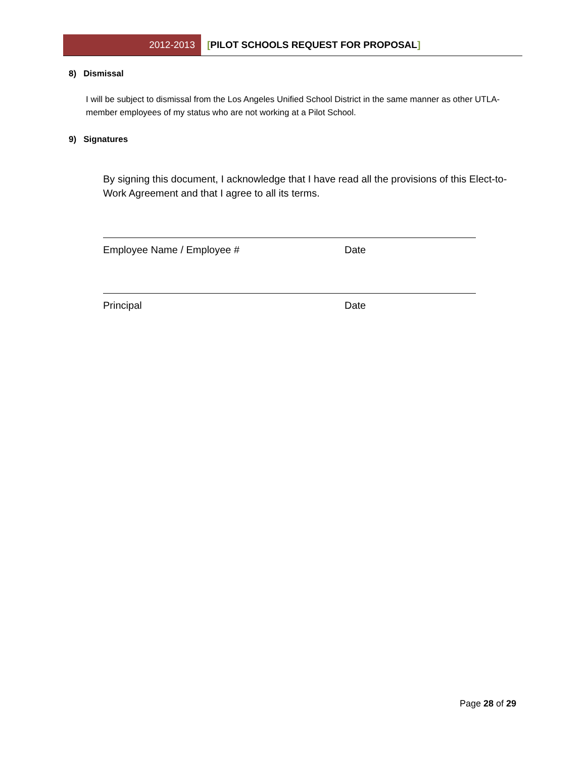2012-2013 [PILOT SCHOOLS REQUEST FOR PROPOSAL]
8) Dismissal
I will be subject to dismissal from the Los Angeles Unified School District in the same manner as other UTLA-member employees of my status who are not working at a Pilot School.
9) Signatures
By signing this document, I acknowledge that I have read all the provisions of this Elect-to-Work Agreement and that I agree to all its terms.
Employee Name / Employee # Date
Principal Date
Page 28 of 29